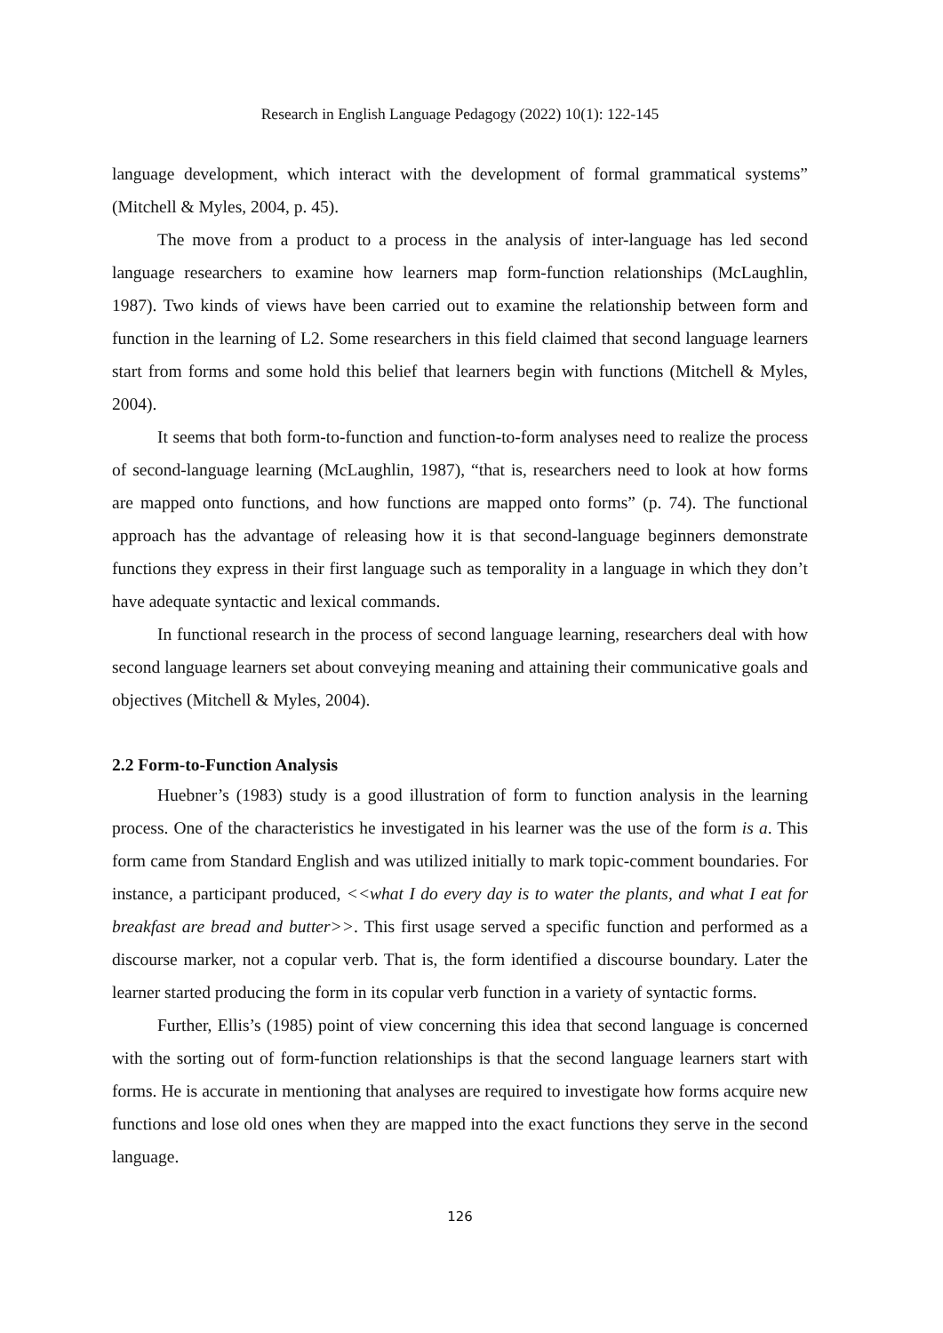Research in English Language Pedagogy (2022) 10(1): 122-145
language development, which interact with the development of formal grammatical systems” (Mitchell & Myles, 2004, p. 45).
The move from a product to a process in the analysis of inter-language has led second language researchers to examine how learners map form-function relationships (McLaughlin, 1987). Two kinds of views have been carried out to examine the relationship between form and function in the learning of L2. Some researchers in this field claimed that second language learners start from forms and some hold this belief that learners begin with functions (Mitchell & Myles, 2004).
It seems that both form-to-function and function-to-form analyses need to realize the process of second-language learning (McLaughlin, 1987), “that is, researchers need to look at how forms are mapped onto functions, and how functions are mapped onto forms” (p. 74). The functional approach has the advantage of releasing how it is that second-language beginners demonstrate functions they express in their first language such as temporality in a language in which they don’t have adequate syntactic and lexical commands.
In functional research in the process of second language learning, researchers deal with how second language learners set about conveying meaning and attaining their communicative goals and objectives (Mitchell & Myles, 2004).
2.2 Form-to-Function Analysis
Huebner’s (1983) study is a good illustration of form to function analysis in the learning process. One of the characteristics he investigated in his learner was the use of the form is a. This form came from Standard English and was utilized initially to mark topic-comment boundaries. For instance, a participant produced, <<what I do every day is to water the plants, and what I eat for breakfast are bread and butter>>. This first usage served a specific function and performed as a discourse marker, not a copular verb. That is, the form identified a discourse boundary. Later the learner started producing the form in its copular verb function in a variety of syntactic forms.
Further, Ellis’s (1985) point of view concerning this idea that second language is concerned with the sorting out of form-function relationships is that the second language learners start with forms. He is accurate in mentioning that analyses are required to investigate how forms acquire new functions and lose old ones when they are mapped into the exact functions they serve in the second language.
126